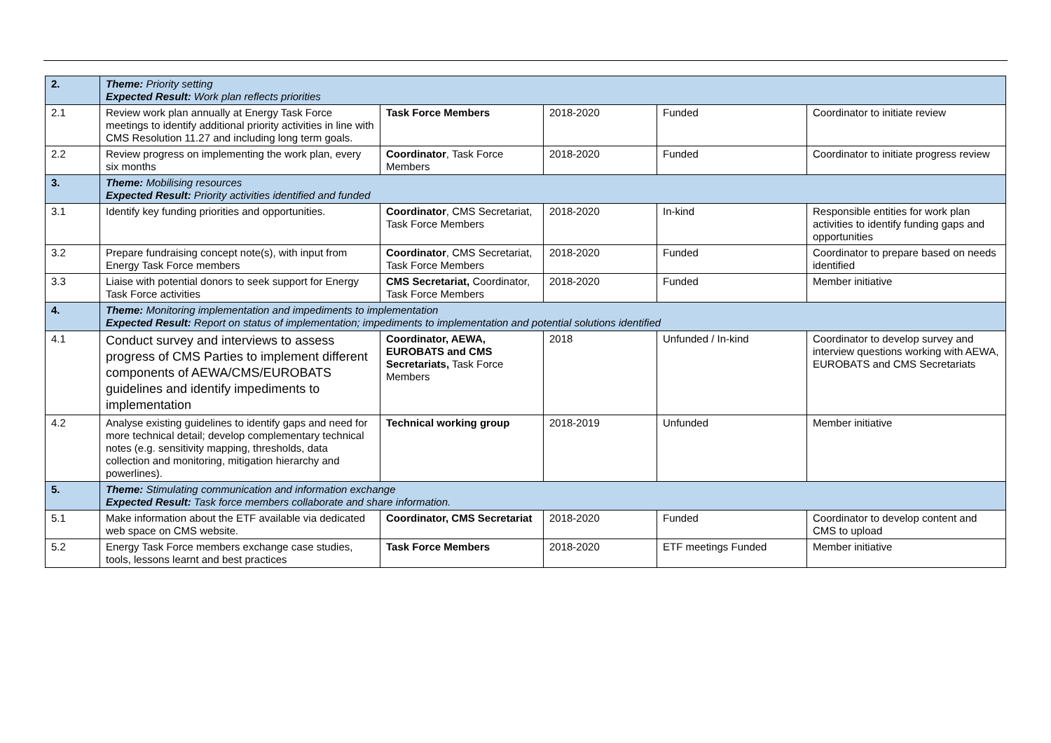| 2. | Theme: Priority setting Expected Result: Work plan reflects priorities | | | | |
| 2.1 | Review work plan annually at Energy Task Force meetings to identify additional priority activities in line with CMS Resolution 11.27 and including long term goals. | Task Force Members | 2018-2020 | Funded | Coordinator to initiate review |
| 2.2 | Review progress on implementing the work plan, every six months | Coordinator , Task Force Members | 2018-2020 | Funded | Coordinator to initiate progress review |
| 3. | Theme: Mobilising resources Expected Result: Priority activities identified and funded | | | | |
| 3.1 | Identify key funding priorities and opportunities. | Coordinator , CMS Secretariat, Task Force Members | 2018-2020 | In-kind | Responsible entities for work plan activities to identify funding gaps and opportunities |
| 3.2 | Prepare fundraising concept note(s), with input from Energy Task Force members | Coordinator , CMS Secretariat, Task Force Members | 2018-2020 | Funded | Coordinator to prepare based on needs identified |
| 3.3 | Liaise with potential donors to seek support for Energy Task Force activities | CMS Secretariat, Coordinator, Task Force Members | 2018-2020 | Funded | Member initiative |
| 4. | Theme: Monitoring implementation and impediments to implementation Expected Result: Report on status of implementation; impediments to implementation and potential solutions identified | | | | |
| 4.1 | Conduct survey and interviews to assess progress of CMS Parties to implement different components of AEWA/CMS/EUROBATS guidelines and identify impediments to implementation | Coordinator, AEWA, EUROBATS and CMS Secretariats, Task Force Members | 2018 | Unfunded / In-kind | Coordinator to develop survey and interview questions working with AEWA, EUROBATS and CMS Secretariats |
| 4.2 | Analyse existing guidelines to identify gaps and need for more technical detail; develop complementary technical notes (e.g. sensitivity mapping, thresholds, data collection and monitoring, mitigation hierarchy and powerlines). | Technical working group | 2018-2019 | Unfunded | Member initiative |
| 5. | Theme: Stimulating communication and information exchange Expected Result: Task force members collaborate and share information. | | | | |
| 5.1 | Make information about the ETF available via dedicated web space on CMS website. | Coordinator, CMS Secretariat | 2018-2020 | Funded | Coordinator to develop content and CMS to upload |
| 5.2 | Energy Task Force members exchange case studies, tools, lessons learnt and best practices | Task Force Members | 2018-2020 | ETF meetings Funded | Member initiative |